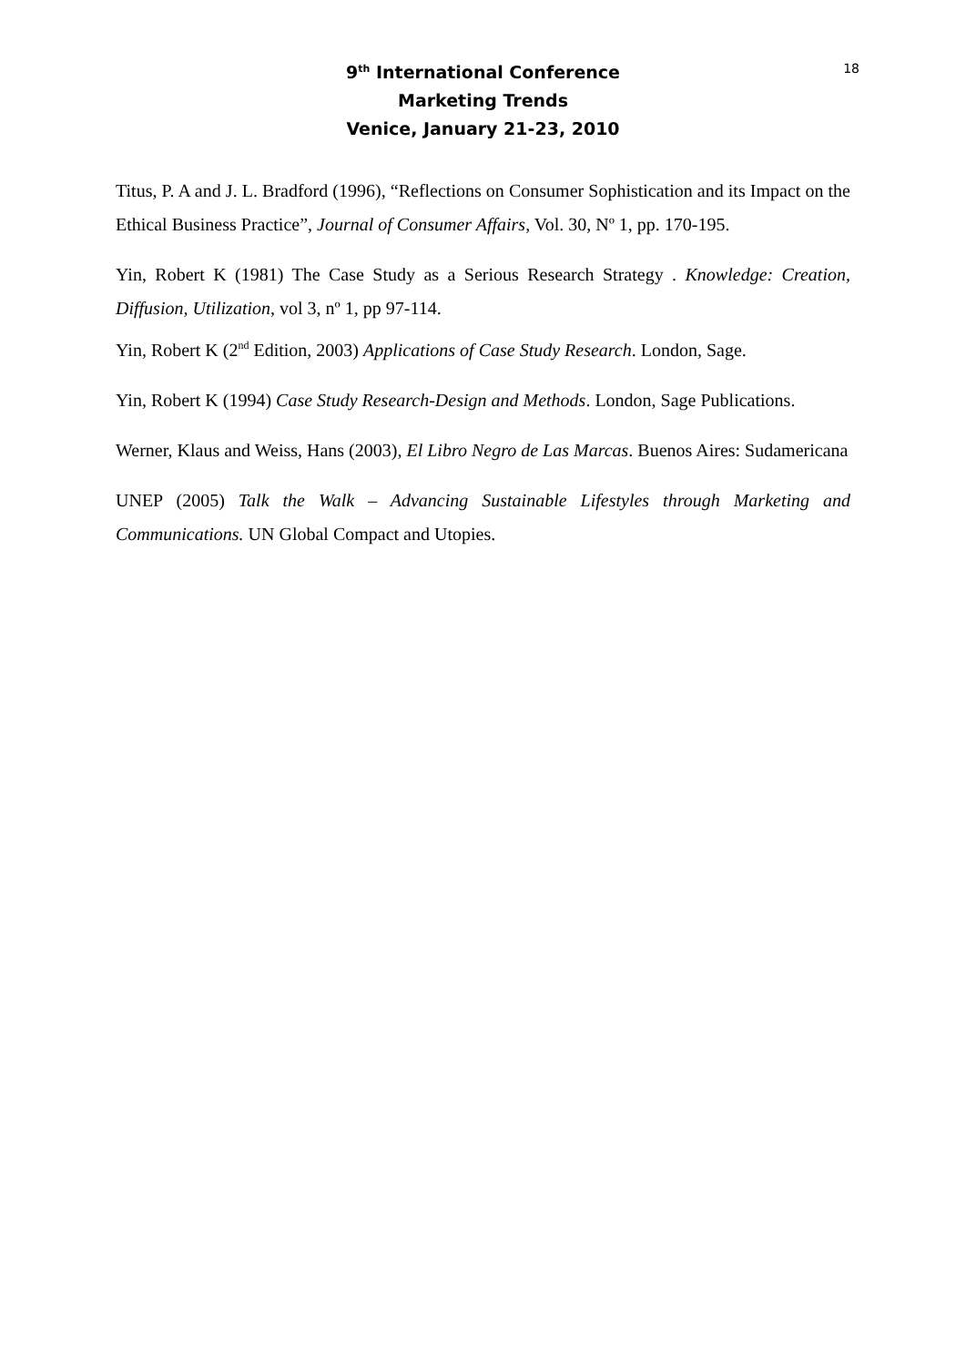18 9<sup>th</sup> International Conference
Marketing Trends
Venice, January 21-23, 2010
Titus, P. A and J. L. Bradford (1996), “Reflections on Consumer Sophistication and its Impact on the Ethical Business Practice”, Journal of Consumer Affairs, Vol. 30, Nº 1, pp. 170-195.
Yin, Robert K (1981) The Case Study as a Serious Research Strategy . Knowledge: Creation, Diffusion, Utilization, vol 3, nº 1, pp 97-114.
Yin, Robert K (2<sup>nd</sup> Edition, 2003) Applications of Case Study Research. London, Sage.
Yin, Robert K (1994) Case Study Research-Design and Methods. London, Sage Publications.
Werner, Klaus and Weiss, Hans (2003), El Libro Negro de Las Marcas. Buenos Aires: Sudamericana
UNEP (2005) Talk the Walk – Advancing Sustainable Lifestyles through Marketing and Communications. UN Global Compact and Utopies.